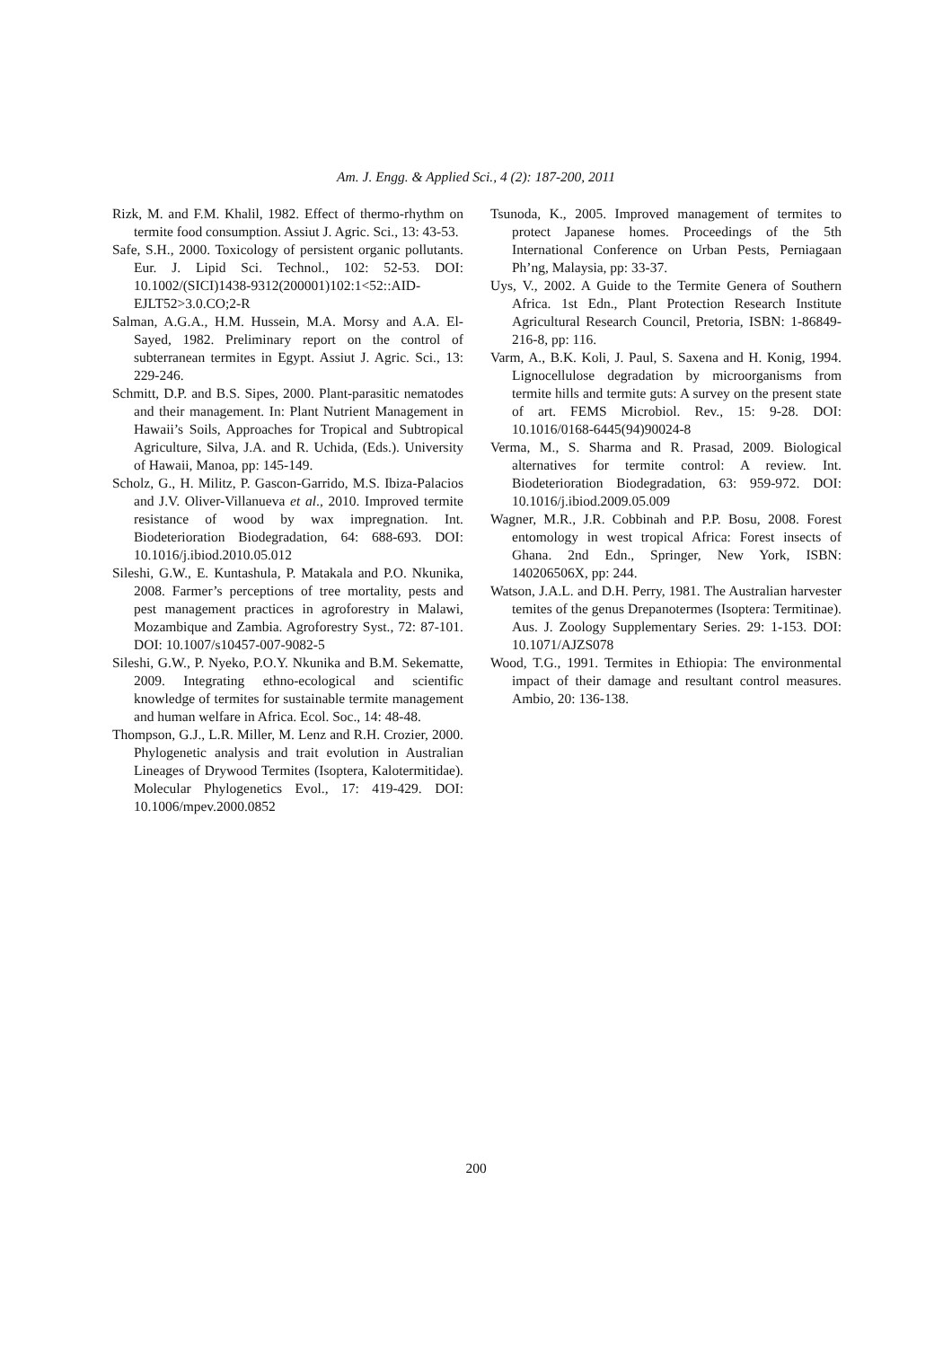Am. J. Engg. & Applied Sci., 4 (2): 187-200, 2011
Rizk, M. and F.M. Khalil, 1982. Effect of thermo-rhythm on termite food consumption. Assiut J. Agric. Sci., 13: 43-53.
Safe, S.H., 2000. Toxicology of persistent organic pollutants. Eur. J. Lipid Sci. Technol., 102: 52-53. DOI: 10.1002/(SICI)1438-9312(200001)102:1<52::AID-EJLT52>3.0.CO;2-R
Salman, A.G.A., H.M. Hussein, M.A. Morsy and A.A. El-Sayed, 1982. Preliminary report on the control of subterranean termites in Egypt. Assiut J. Agric. Sci., 13: 229-246.
Schmitt, D.P. and B.S. Sipes, 2000. Plant-parasitic nematodes and their management. In: Plant Nutrient Management in Hawaii’s Soils, Approaches for Tropical and Subtropical Agriculture, Silva, J.A. and R. Uchida, (Eds.). University of Hawaii, Manoa, pp: 145-149.
Scholz, G., H. Militz, P. Gascon-Garrido, M.S. Ibiza-Palacios and J.V. Oliver-Villanueva et al., 2010. Improved termite resistance of wood by wax impregnation. Int. Biodeterioration Biodegradation, 64: 688-693. DOI: 10.1016/j.ibiod.2010.05.012
Sileshi, G.W., E. Kuntashula, P. Matakala and P.O. Nkunika, 2008. Farmer’s perceptions of tree mortality, pests and pest management practices in agroforestry in Malawi, Mozambique and Zambia. Agroforestry Syst., 72: 87-101. DOI: 10.1007/s10457-007-9082-5
Sileshi, G.W., P. Nyeko, P.O.Y. Nkunika and B.M. Sekematte, 2009. Integrating ethno-ecological and scientific knowledge of termites for sustainable termite management and human welfare in Africa. Ecol. Soc., 14: 48-48.
Thompson, G.J., L.R. Miller, M. Lenz and R.H. Crozier, 2000. Phylogenetic analysis and trait evolution in Australian Lineages of Drywood Termites (Isoptera, Kalotermitidae). Molecular Phylogenetics Evol., 17: 419-429. DOI: 10.1006/mpev.2000.0852
Tsunoda, K., 2005. Improved management of termites to protect Japanese homes. Proceedings of the 5th International Conference on Urban Pests, Perniagaan Ph’ng, Malaysia, pp: 33-37.
Uys, V., 2002. A Guide to the Termite Genera of Southern Africa. 1st Edn., Plant Protection Research Institute Agricultural Research Council, Pretoria, ISBN: 1-86849-216-8, pp: 116.
Varm, A., B.K. Koli, J. Paul, S. Saxena and H. Konig, 1994. Lignocellulose degradation by microorganisms from termite hills and termite guts: A survey on the present state of art. FEMS Microbiol. Rev., 15: 9-28. DOI: 10.1016/0168-6445(94)90024-8
Verma, M., S. Sharma and R. Prasad, 2009. Biological alternatives for termite control: A review. Int. Biodeterioration Biodegradation, 63: 959-972. DOI: 10.1016/j.ibiod.2009.05.009
Wagner, M.R., J.R. Cobbinah and P.P. Bosu, 2008. Forest entomology in west tropical Africa: Forest insects of Ghana. 2nd Edn., Springer, New York, ISBN: 140206506X, pp: 244.
Watson, J.A.L. and D.H. Perry, 1981. The Australian harvester temites of the genus Drepanotermes (Isoptera: Termitinae). Aus. J. Zoology Supplementary Series. 29: 1-153. DOI: 10.1071/AJZS078
Wood, T.G., 1991. Termites in Ethiopia: The environmental impact of their damage and resultant control measures. Ambio, 20: 136-138.
200